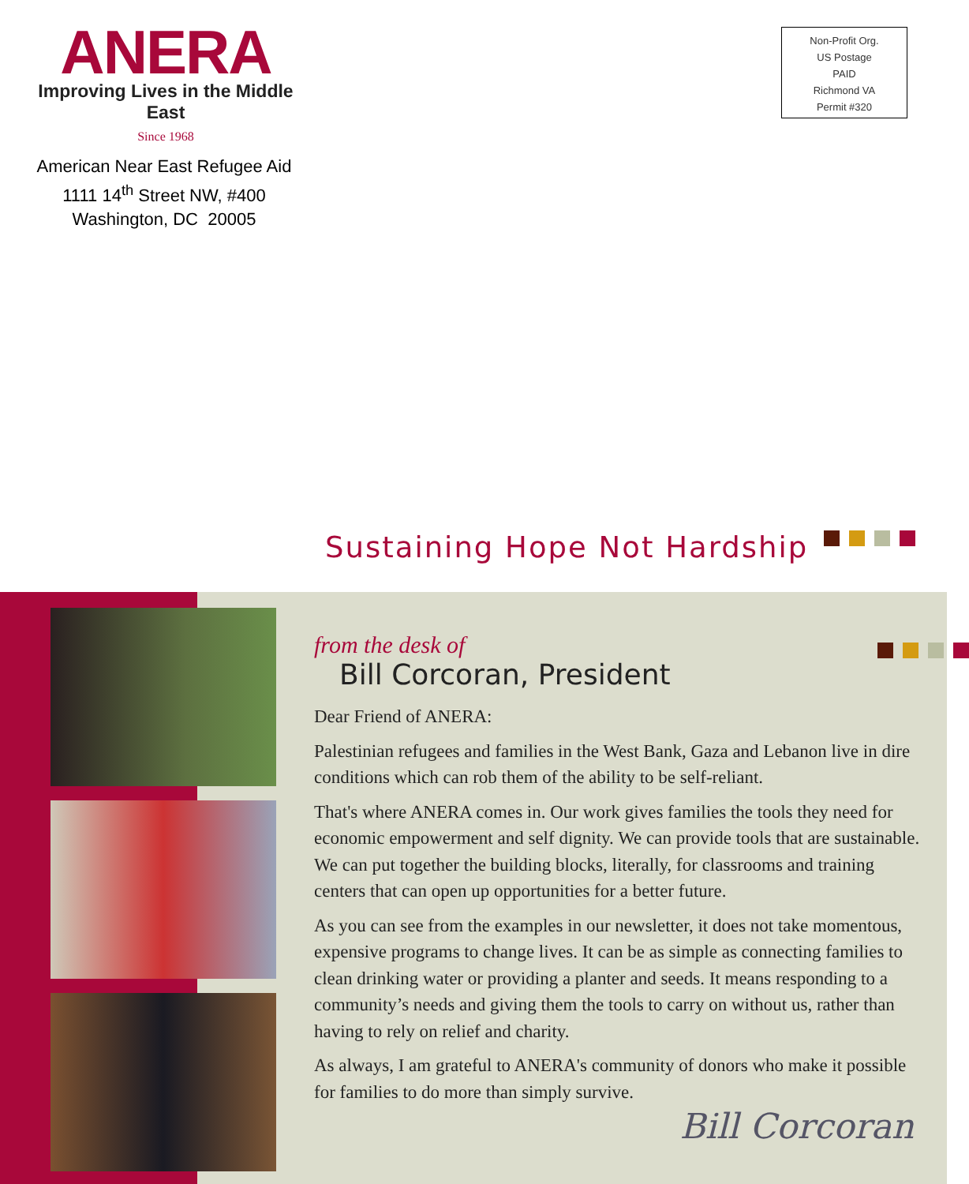ANERA
Improving Lives in the Middle East
Since 1968
American Near East Refugee Aid
1111 14<sup>th</sup> Street NW, #400
Washington, DC 20005
Non-Profit Org.
US Postage
PAID
Richmond VA
Permit #320
Sustaining Hope Not Hardship
from the desk of
Bill Corcoran, President
Dear Friend of ANERA:
Palestinian refugees and families in the West Bank, Gaza and Lebanon live in dire conditions which can rob them of the ability to be self-reliant.
That's where ANERA comes in. Our work gives families the tools they need for economic empowerment and self dignity. We can provide tools that are sustainable. We can put together the building blocks, literally, for classrooms and training centers that can open up opportunities for a better future.
As you can see from the examples in our newsletter, it does not take momentous, expensive programs to change lives. It can be as simple as connecting families to clean drinking water or providing a planter and seeds. It means responding to a community’s needs and giving them the tools to carry on without us, rather than having to rely on relief and charity.
As always, I am grateful to ANERA's community of donors who make it possible for families to do more than simply survive.
Bill Corcoran